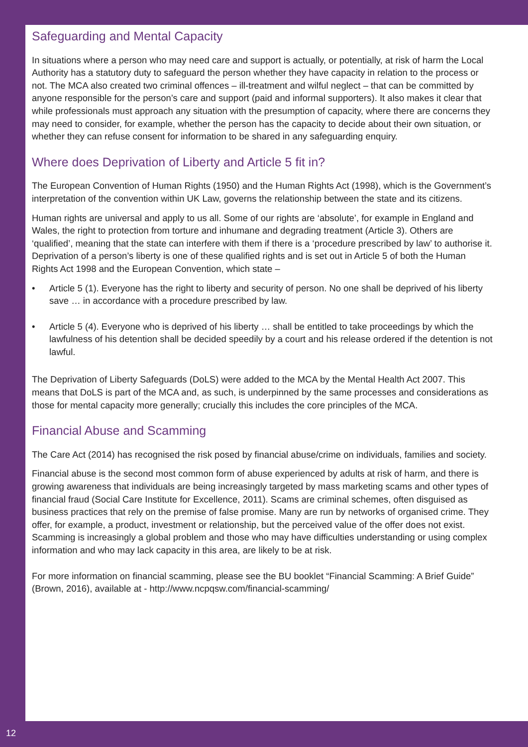Safeguarding and Mental Capacity
In situations where a person who may need care and support is actually, or potentially, at risk of harm the Local Authority has a statutory duty to safeguard the person whether they have capacity in relation to the process or not. The MCA also created two criminal offences – ill-treatment and wilful neglect – that can be committed by anyone responsible for the person’s care and support (paid and informal supporters). It also makes it clear that while professionals must approach any situation with the presumption of capacity, where there are concerns they may need to consider, for example, whether the person has the capacity to decide about their own situation, or whether they can refuse consent for information to be shared in any safeguarding enquiry.
Where does Deprivation of Liberty and Article 5 fit in?
The European Convention of Human Rights (1950) and the Human Rights Act (1998), which is the Government’s interpretation of the convention within UK Law, governs the relationship between the state and its citizens.
Human rights are universal and apply to us all. Some of our rights are ‘absolute’, for example in England and Wales, the right to protection from torture and inhumane and degrading treatment (Article 3). Others are ‘qualified’, meaning that the state can interfere with them if there is a ‘procedure prescribed by law’ to authorise it. Deprivation of a person’s liberty is one of these qualified rights and is set out in Article 5 of both the Human Rights Act 1998 and the European Convention, which state –
• Article 5 (1). Everyone has the right to liberty and security of person. No one shall be deprived of his liberty save … in accordance with a procedure prescribed by law.
• Article 5 (4). Everyone who is deprived of his liberty … shall be entitled to take proceedings by which the lawfulness of his detention shall be decided speedily by a court and his release ordered if the detention is not lawful.
The Deprivation of Liberty Safeguards (DoLS) were added to the MCA by the Mental Health Act 2007. This means that DoLS is part of the MCA and, as such, is underpinned by the same processes and considerations as those for mental capacity more generally; crucially this includes the core principles of the MCA.
Financial Abuse and Scamming
The Care Act (2014) has recognised the risk posed by financial abuse/crime on individuals, families and society.
Financial abuse is the second most common form of abuse experienced by adults at risk of harm, and there is growing awareness that individuals are being increasingly targeted by mass marketing scams and other types of financial fraud (Social Care Institute for Excellence, 2011). Scams are criminal schemes, often disguised as business practices that rely on the premise of false promise. Many are run by networks of organised crime. They offer, for example, a product, investment or relationship, but the perceived value of the offer does not exist. Scamming is increasingly a global problem and those who may have difficulties understanding or using complex information and who may lack capacity in this area, are likely to be at risk.
For more information on financial scamming, please see the BU booklet “Financial Scamming: A Brief Guide” (Brown, 2016), available at - http://www.ncpqsw.com/financial-scamming/
12